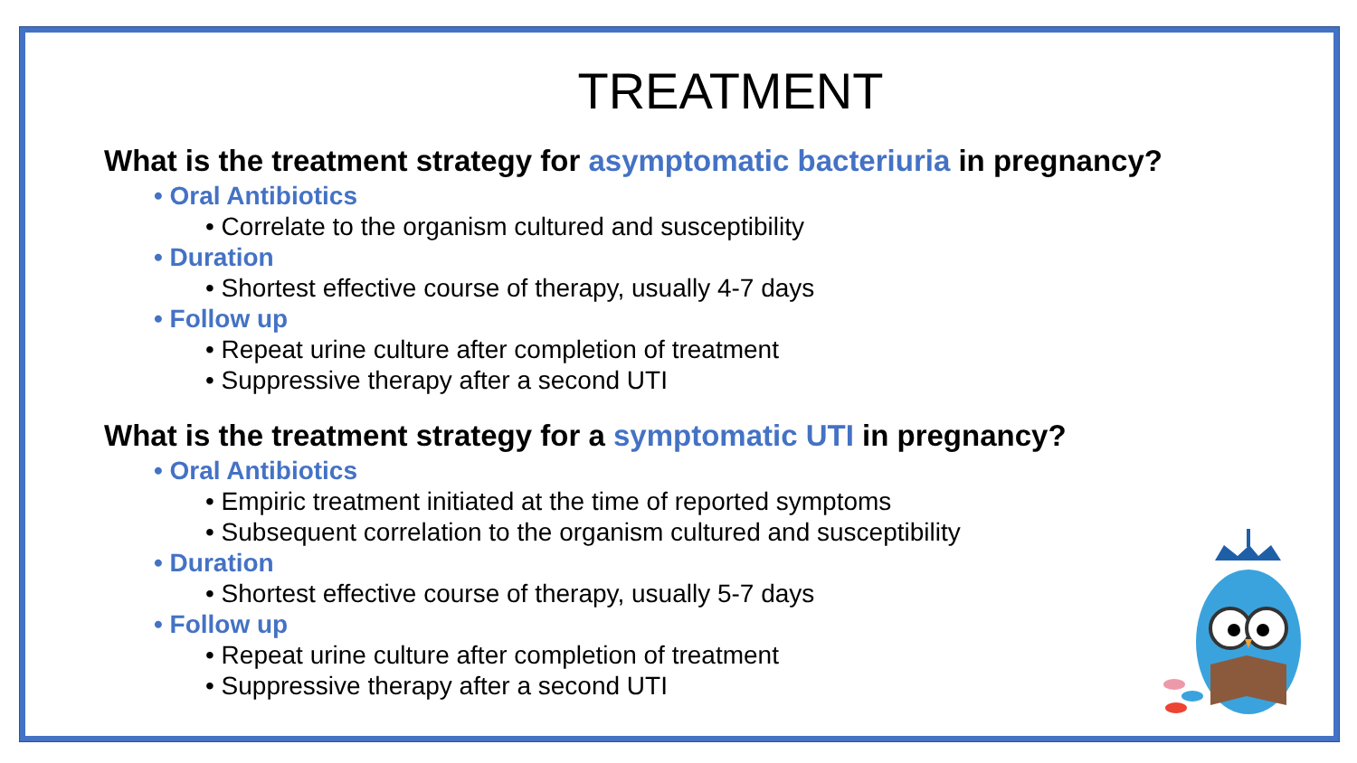TREATMENT
What is the treatment strategy for asymptomatic bacteriuria in pregnancy?
• Oral Antibiotics
• Correlate to the organism cultured and susceptibility
• Duration
• Shortest effective course of therapy, usually 4-7 days
• Follow up
• Repeat urine culture after completion of treatment
• Suppressive therapy after a second UTI
What is the treatment strategy for a symptomatic UTI in pregnancy?
• Oral Antibiotics
• Empiric treatment initiated at the time of reported symptoms
• Subsequent correlation to the organism cultured and susceptibility
• Duration
• Shortest effective course of therapy, usually 5-7 days
• Follow up
• Repeat urine culture after completion of treatment
• Suppressive therapy after a second UTI